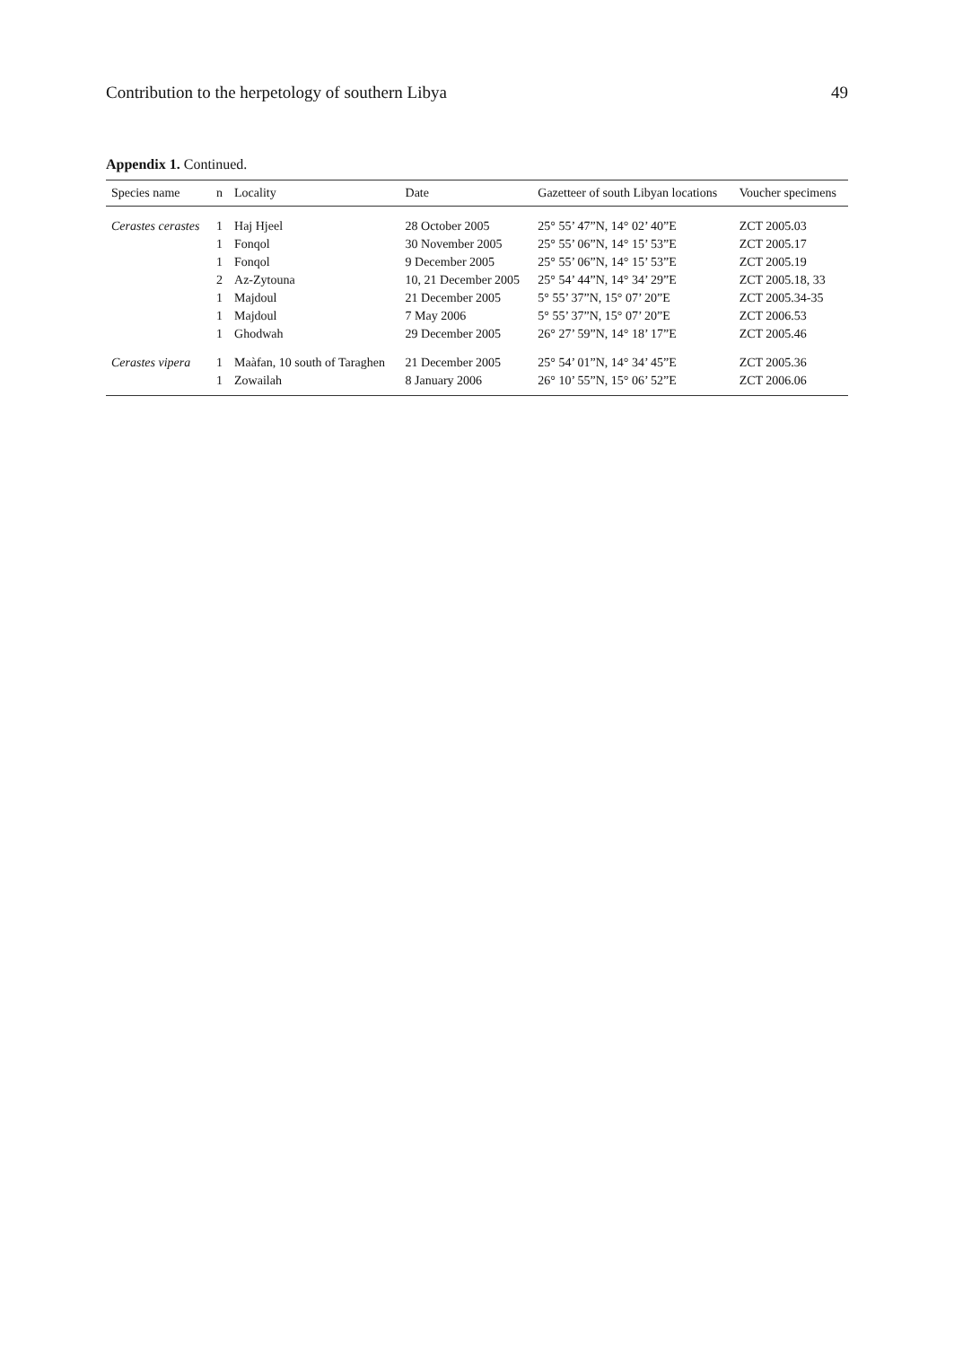Contribution to the herpetology of southern Libya 49
Appendix 1. Continued.
| Species name | n | Locality | Date | Gazetteer of south Libyan locations | Voucher specimens |
| --- | --- | --- | --- | --- | --- |
| Cerastes cerastes | 1 | Haj Hjeel | 28 October 2005 | 25° 55’ 47”N, 14° 02’ 40”E | ZCT 2005.03 |
| | 1 | Fonqol | 30 November 2005 | 25° 55’ 06”N, 14° 15’ 53”E | ZCT 2005.17 |
| | 1 | Fonqol | 9 December 2005 | 25° 55’ 06”N, 14° 15’ 53”E | ZCT 2005.19 |
| | 2 | Az-Zytouna | 10, 21 December 2005 | 25° 54’ 44”N, 14° 34’ 29”E | ZCT 2005.18, 33 |
| | 1 | Majdoul | 21 December 2005 | 5° 55’ 37”N, 15° 07’ 20”E | ZCT 2005.34-35 |
| | 1 | Majdoul | 7 May 2006 | 5° 55’ 37”N, 15° 07’ 20”E | ZCT 2006.53 |
| | 1 | Ghodwah | 29 December 2005 | 26° 27’ 59”N, 14° 18’ 17”E | ZCT 2005.46 |
| Cerastes vipera | 1 | Maàfan, 10 south of Taraghen | 21 December 2005 | 25° 54’ 01”N, 14° 34’ 45”E | ZCT 2005.36 |
| | 1 | Zowailah | 8 January 2006 | 26° 10’ 55”N, 15° 06’ 52”E | ZCT 2006.06 |